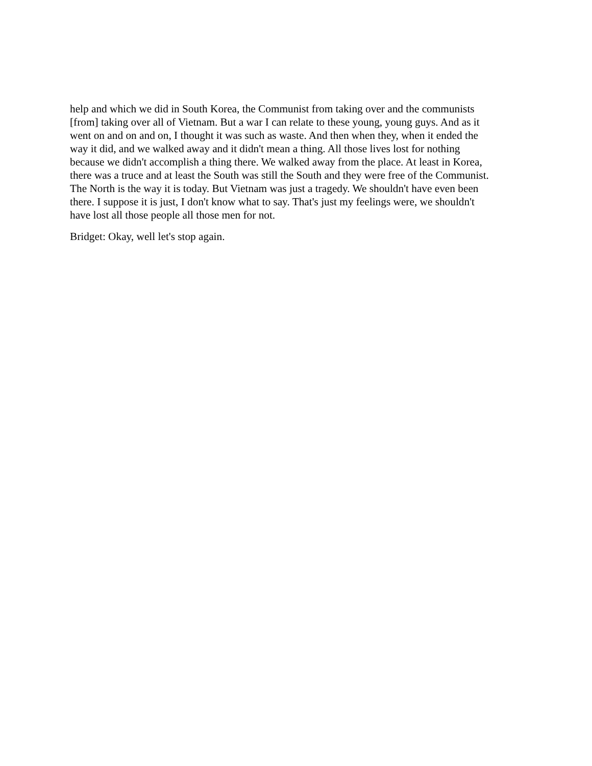help and which we did in South Korea, the Communist from taking over and the communists
[from] taking over all of Vietnam. But a war I can relate to these young, young guys. And as it
went on and on and on, I thought it was such as waste. And then when they, when it ended the
way it did, and we walked away and it didn't mean a thing. All those lives lost for nothing
because we didn't accomplish a thing there. We walked away from the place. At least in Korea,
there was a truce and at least the South was still the South and they were free of the Communist.
The North is the way it is today. But Vietnam was just a tragedy. We shouldn't have even been
there. I suppose it is just, I don't know what to say. That's just my feelings were, we shouldn't
have lost all those people all those men for not.
Bridget: Okay, well let's stop again.